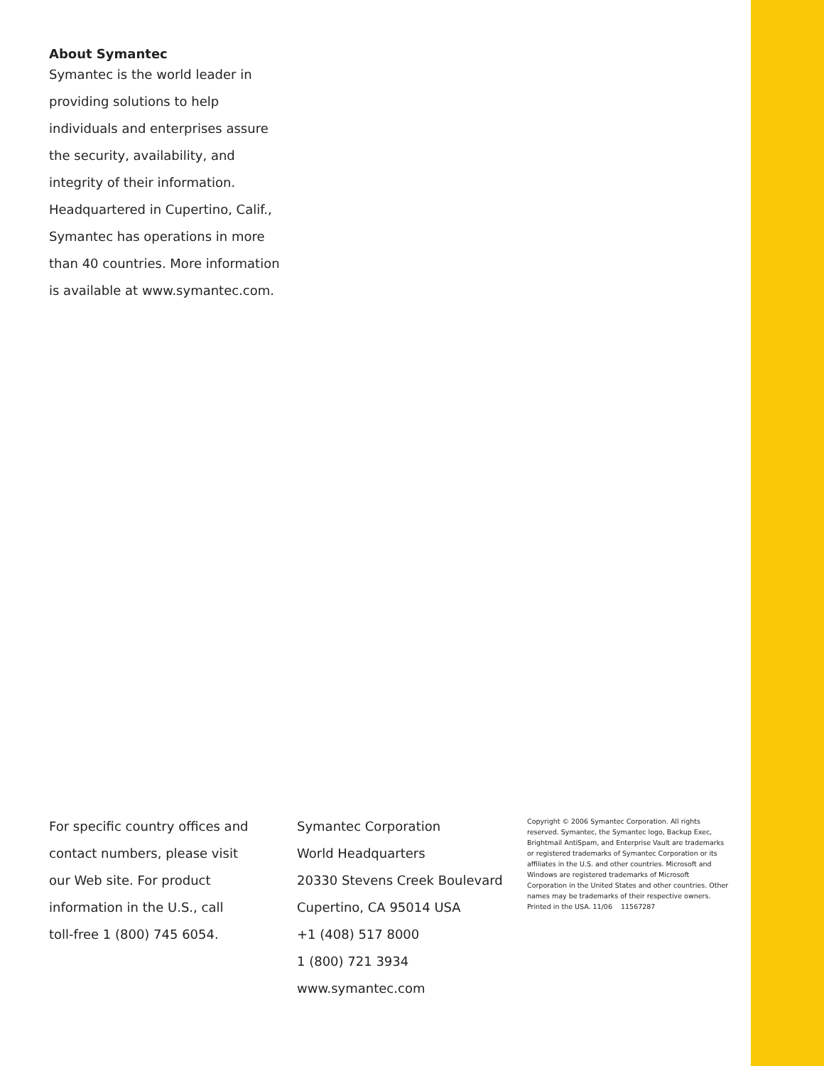About Symantec
Symantec is the world leader in providing solutions to help individuals and enterprises assure the security, availability, and integrity of their information. Headquartered in Cupertino, Calif., Symantec has operations in more than 40 countries. More information is available at www.symantec.com.
For specific country offices and
contact numbers, please visit
our Web site. For product
information in the U.S., call
toll-free 1 (800) 745 6054.
Symantec Corporation
World Headquarters
20330 Stevens Creek Boulevard
Cupertino, CA 95014 USA
+1 (408) 517 8000
1 (800) 721 3934
www.symantec.com
Copyright © 2006 Symantec Corporation. All rights reserved. Symantec, the Symantec logo, Backup Exec, Brightmail AntiSpam, and Enterprise Vault are trademarks or registered trademarks of Symantec Corporation or its affiliates in the U.S. and other countries. Microsoft and Windows are registered trademarks of Microsoft Corporation in the United States and other countries. Other names may be trademarks of their respective owners. Printed in the USA. 11/06 11567287